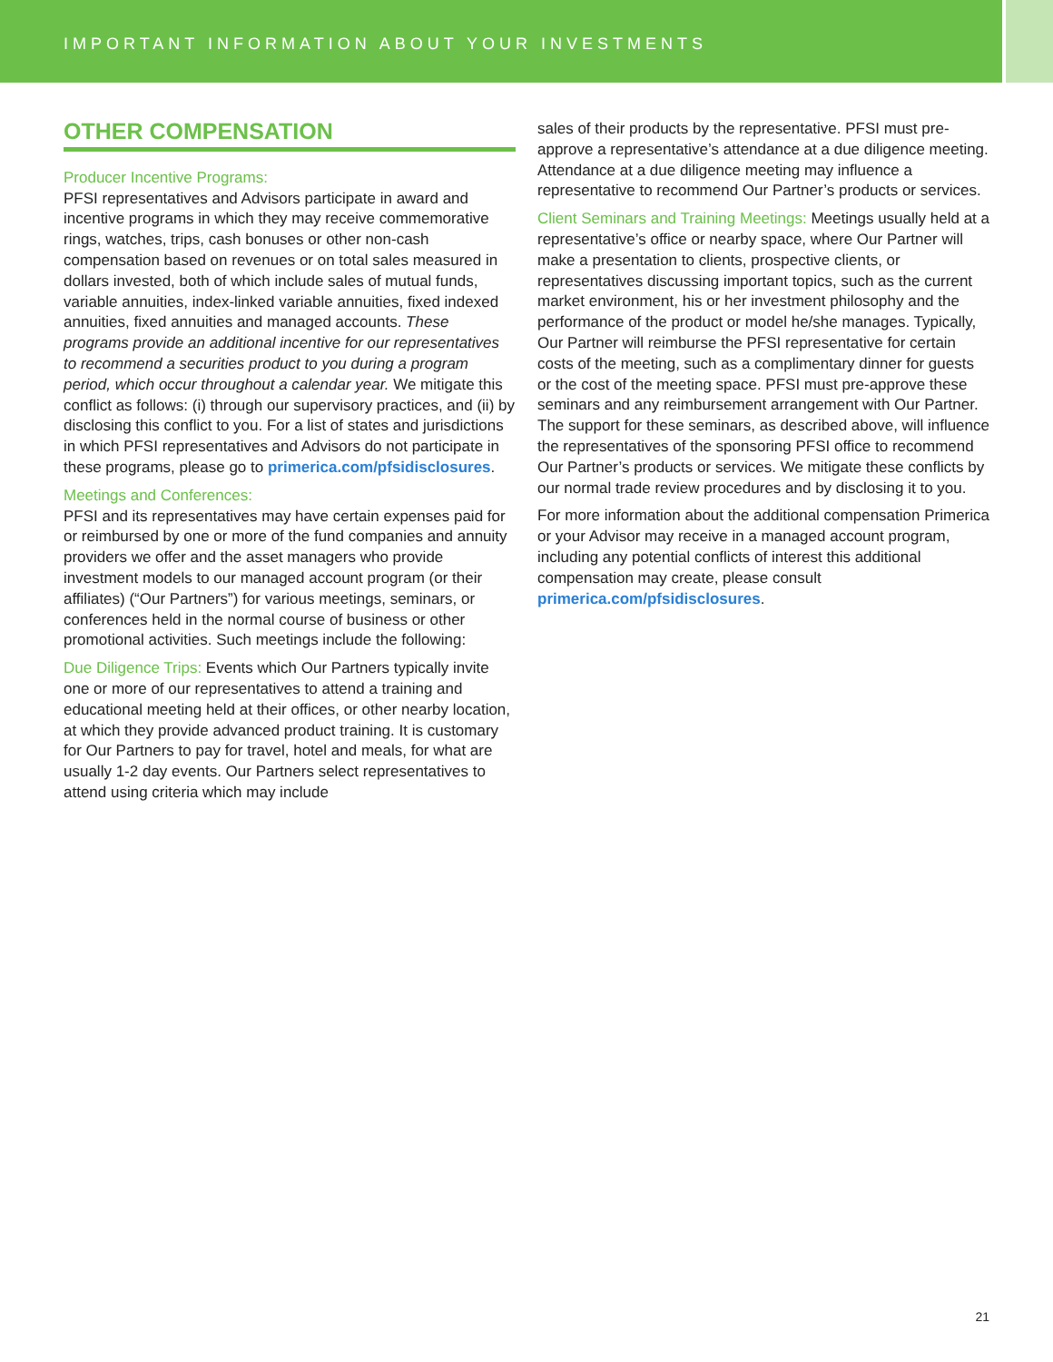IMPORTANT INFORMATION ABOUT YOUR INVESTMENTS
OTHER COMPENSATION
Producer Incentive Programs:
PFSI representatives and Advisors participate in award and incentive programs in which they may receive commemorative rings, watches, trips, cash bonuses or other non-cash compensation based on revenues or on total sales measured in dollars invested, both of which include sales of mutual funds, variable annuities, index-linked variable annuities, fixed indexed annuities, fixed annuities and managed accounts. These programs provide an additional incentive for our representatives to recommend a securities product to you during a program period, which occur throughout a calendar year. We mitigate this conflict as follows: (i) through our supervisory practices, and (ii) by disclosing this conflict to you. For a list of states and jurisdictions in which PFSI representatives and Advisors do not participate in these programs, please go to primerica.com/pfsidisclosures.
Meetings and Conferences:
PFSI and its representatives may have certain expenses paid for or reimbursed by one or more of the fund companies and annuity providers we offer and the asset managers who provide investment models to our managed account program (or their affiliates) (“Our Partners”) for various meetings, seminars, or conferences held in the normal course of business or other promotional activities. Such meetings include the following:
Due Diligence Trips: Events which Our Partners typically invite one or more of our representatives to attend a training and educational meeting held at their offices, or other nearby location, at which they provide advanced product training. It is customary for Our Partners to pay for travel, hotel and meals, for what are usually 1-2 day events. Our Partners select representatives to attend using criteria which may include
sales of their products by the representative. PFSI must pre-approve a representative’s attendance at a due diligence meeting. Attendance at a due diligence meeting may influence a representative to recommend Our Partner’s products or services.
Client Seminars and Training Meetings: Meetings usually held at a representative’s office or nearby space, where Our Partner will make a presentation to clients, prospective clients, or representatives discussing important topics, such as the current market environment, his or her investment philosophy and the performance of the product or model he/she manages. Typically, Our Partner will reimburse the PFSI representative for certain costs of the meeting, such as a complimentary dinner for guests or the cost of the meeting space. PFSI must pre-approve these seminars and any reimbursement arrangement with Our Partner. The support for these seminars, as described above, will influence the representatives of the sponsoring PFSI office to recommend Our Partner’s products or services. We mitigate these conflicts by our normal trade review procedures and by disclosing it to you.
For more information about the additional compensation Primerica or your Advisor may receive in a managed account program, including any potential conflicts of interest this additional compensation may create, please consult primerica.com/pfsidisclosures.
21